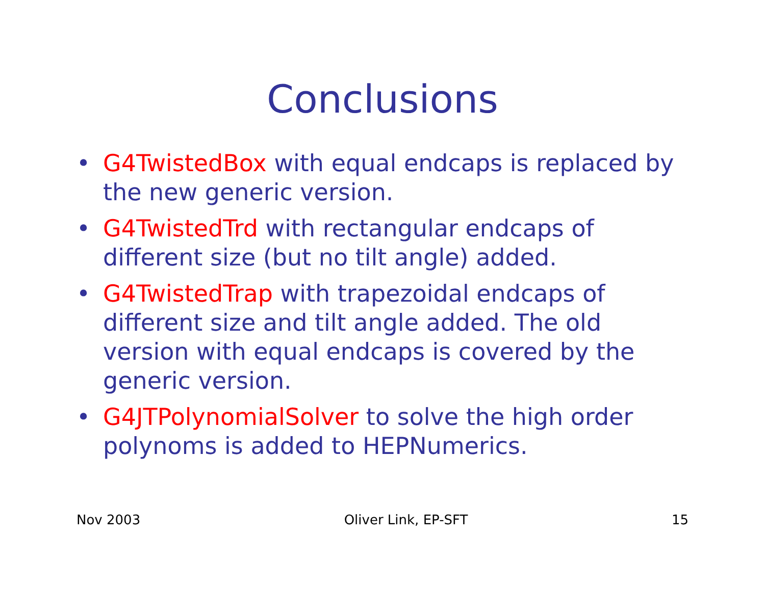Conclusions
• G4TwistedBox with equal endcaps is replaced by the new generic version.
• G4TwistedTrd with rectangular endcaps of different size (but no tilt angle) added.
• G4TwistedTrap with trapezoidal endcaps of different size and tilt angle added. The old version with equal endcaps is covered by the generic version.
• G4JTPolynomialSolver to solve the high order polynoms is added to HEPNumerics.
Nov 2003 Oliver Link, EP-SFT 15